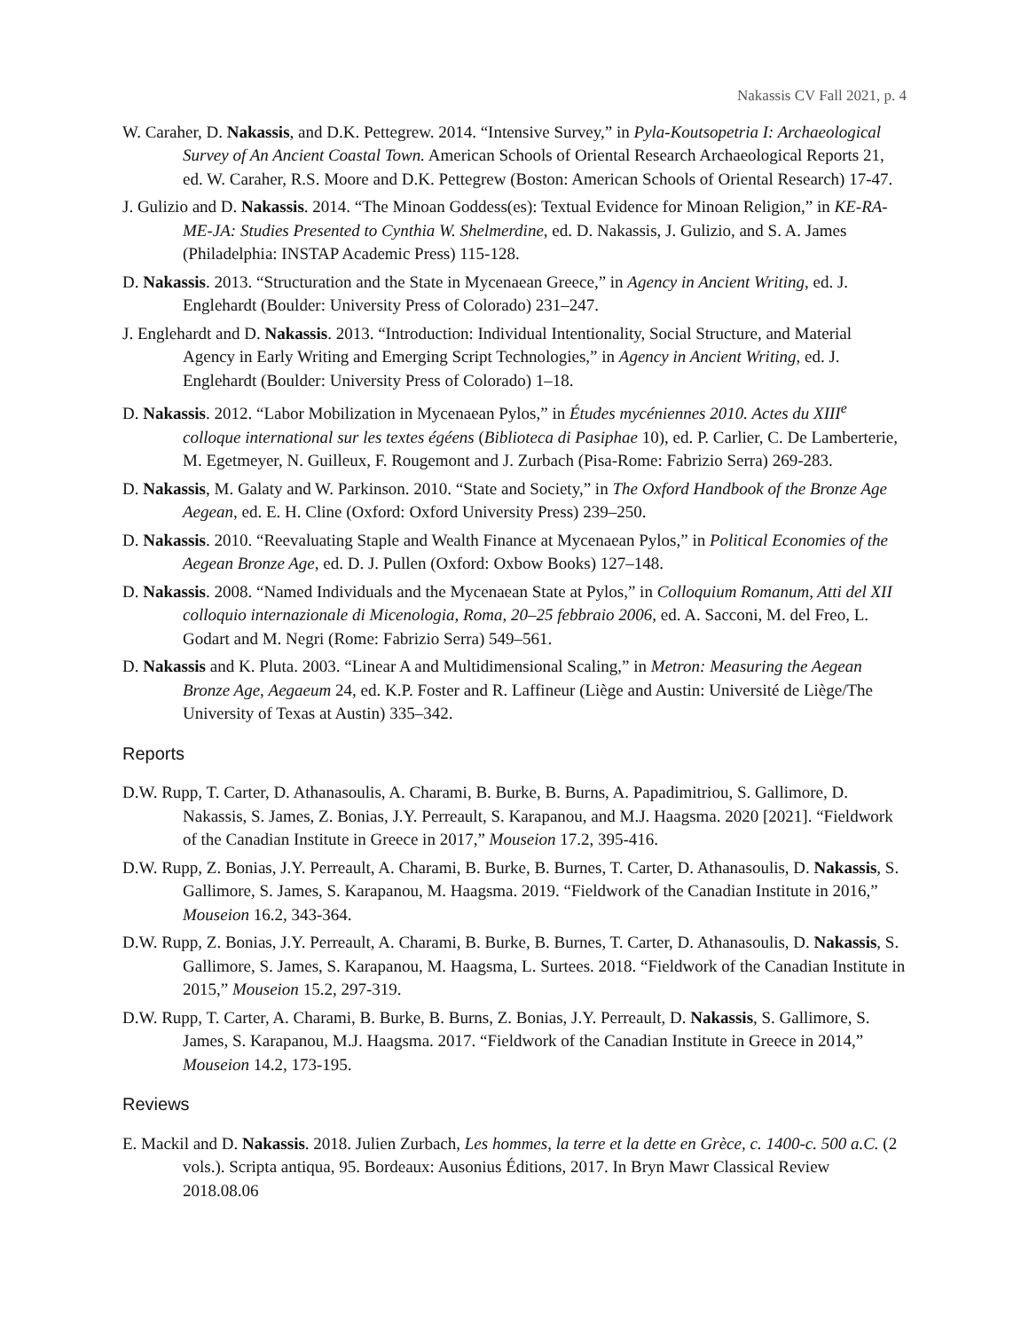Nakassis CV Fall 2021, p. 4
W. Caraher, D. Nakassis, and D.K. Pettegrew. 2014. “Intensive Survey,” in Pyla-Koutsopetria I: Archaeological Survey of An Ancient Coastal Town. American Schools of Oriental Research Archaeological Reports 21, ed. W. Caraher, R.S. Moore and D.K. Pettegrew (Boston: American Schools of Oriental Research) 17-47.
J. Gulizio and D. Nakassis. 2014. “The Minoan Goddess(es): Textual Evidence for Minoan Religion,” in KE-RA-ME-JA: Studies Presented to Cynthia W. Shelmerdine, ed. D. Nakassis, J. Gulizio, and S. A. James (Philadelphia: INSTAP Academic Press) 115-128.
D. Nakassis. 2013. “Structuration and the State in Mycenaean Greece,” in Agency in Ancient Writing, ed. J. Englehardt (Boulder: University Press of Colorado) 231–247.
J. Englehardt and D. Nakassis. 2013. “Introduction: Individual Intentionality, Social Structure, and Material Agency in Early Writing and Emerging Script Technologies,” in Agency in Ancient Writing, ed. J. Englehardt (Boulder: University Press of Colorado) 1–18.
D. Nakassis. 2012. “Labor Mobilization in Mycenaean Pylos,” in Études mycéniennes 2010. Actes du XIII<sup>e</sup> colloque international sur les textes égéens (Biblioteca di Pasiphae 10), ed. P. Carlier, C. De Lamberterie, M. Egetmeyer, N. Guilleux, F. Rougemont and J. Zurbach (Pisa-Rome: Fabrizio Serra) 269-283.
D. Nakassis, M. Galaty and W. Parkinson. 2010. “State and Society,” in The Oxford Handbook of the Bronze Age Aegean, ed. E. H. Cline (Oxford: Oxford University Press) 239–250.
D. Nakassis. 2010. “Reevaluating Staple and Wealth Finance at Mycenaean Pylos,” in Political Economies of the Aegean Bronze Age, ed. D. J. Pullen (Oxford: Oxbow Books) 127–148.
D. Nakassis. 2008. “Named Individuals and the Mycenaean State at Pylos,” in Colloquium Romanum, Atti del XII colloquio internazionale di Micenologia, Roma, 20–25 febbraio 2006, ed. A. Sacconi, M. del Freo, L. Godart and M. Negri (Rome: Fabrizio Serra) 549–561.
D. Nakassis and K. Pluta. 2003. “Linear A and Multidimensional Scaling,” in Metron: Measuring the Aegean Bronze Age, Aegaeum 24, ed. K.P. Foster and R. Laffineur (Liège and Austin: Université de Liège/The University of Texas at Austin) 335–342.
Reports
D.W. Rupp, T. Carter, D. Athanasoulis, A. Charami, B. Burke, B. Burns, A. Papadimitriou, S. Gallimore, D. Nakassis, S. James, Z. Bonias, J.Y. Perreault, S. Karapanou, and M.J. Haagsma. 2020 [2021]. “Fieldwork of the Canadian Institute in Greece in 2017,” Mouseion 17.2, 395-416.
D.W. Rupp, Z. Bonias, J.Y. Perreault, A. Charami, B. Burke, B. Burnes, T. Carter, D. Athanasoulis, D. Nakassis, S. Gallimore, S. James, S. Karapanou, M. Haagsma. 2019. “Fieldwork of the Canadian Institute in 2016,” Mouseion 16.2, 343-364.
D.W. Rupp, Z. Bonias, J.Y. Perreault, A. Charami, B. Burke, B. Burnes, T. Carter, D. Athanasoulis, D. Nakassis, S. Gallimore, S. James, S. Karapanou, M. Haagsma, L. Surtees. 2018. “Fieldwork of the Canadian Institute in 2015,” Mouseion 15.2, 297-319.
D.W. Rupp, T. Carter, A. Charami, B. Burke, B. Burns, Z. Bonias, J.Y. Perreault, D. Nakassis, S. Gallimore, S. James, S. Karapanou, M.J. Haagsma. 2017. “Fieldwork of the Canadian Institute in Greece in 2014,” Mouseion 14.2, 173-195.
Reviews
E. Mackil and D. Nakassis. 2018. Julien Zurbach, Les hommes, la terre et la dette en Grèce, c. 1400-c. 500 a.C. (2 vols.). Scripta antiqua, 95. Bordeaux: Ausonius Éditions, 2017. In Bryn Mawr Classical Review 2018.08.06